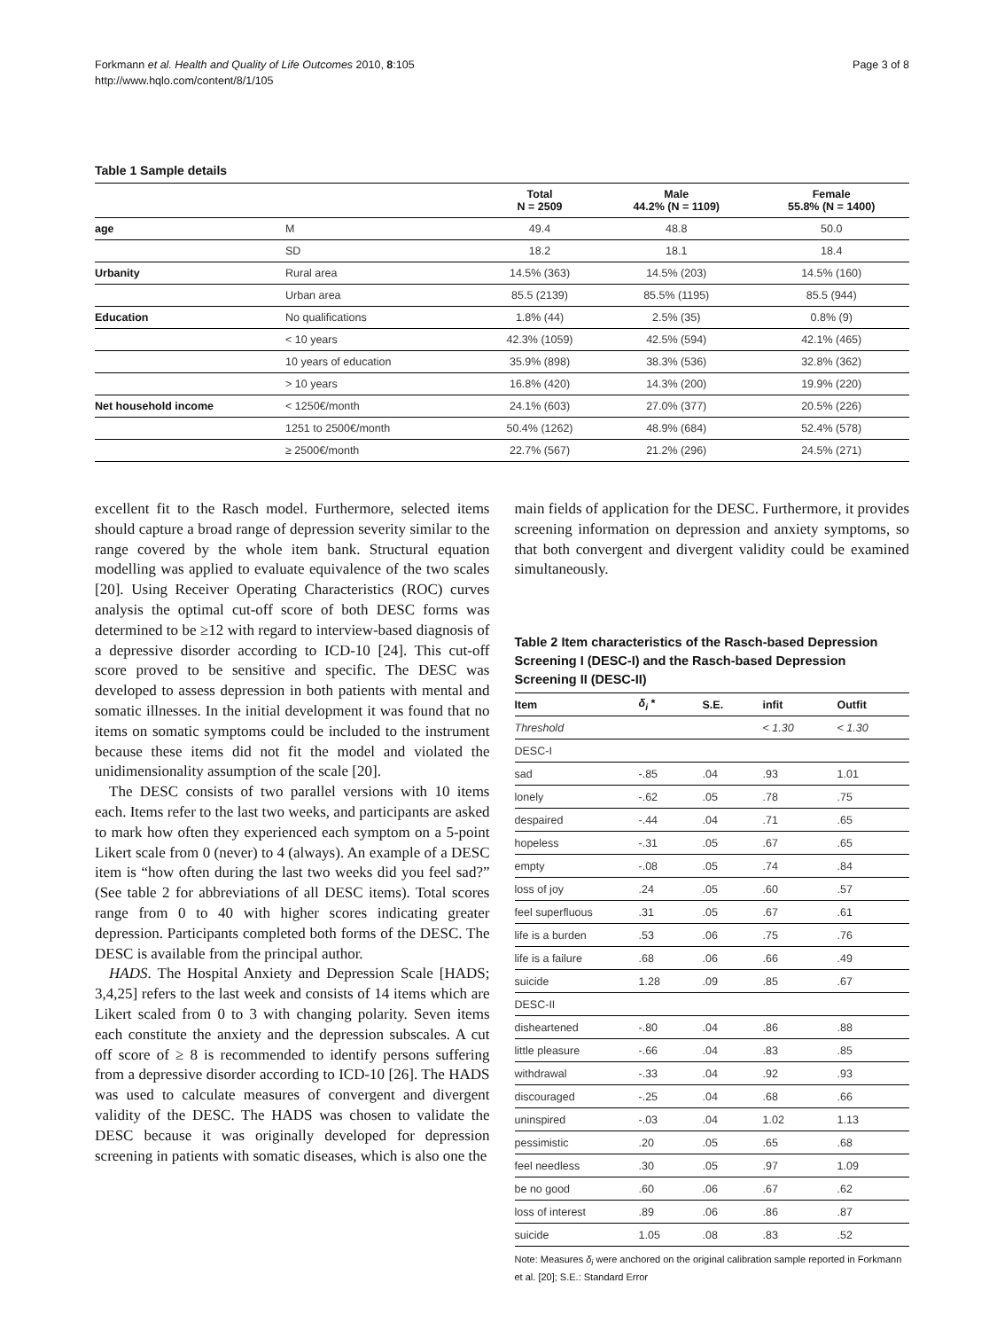Forkmann et al. Health and Quality of Life Outcomes 2010, 8:105
http://www.hqlo.com/content/8/1/105
Page 3 of 8
Table 1 Sample details
| | | Total N = 2509 | Male 44.2% (N = 1109) | Female 55.8% (N = 1400) |
| --- | --- | --- | --- | --- |
| age | M | 49.4 | 48.8 | 50.0 |
| | SD | 18.2 | 18.1 | 18.4 |
| Urbanity | Rural area | 14.5% (363) | 14.5% (203) | 14.5% (160) |
| | Urban area | 85.5 (2139) | 85.5% (1195) | 85.5 (944) |
| Education | No qualifications | 1.8% (44) | 2.5% (35) | 0.8% (9) |
| | < 10 years | 42.3% (1059) | 42.5% (594) | 42.1% (465) |
| | 10 years of education | 35.9% (898) | 38.3% (536) | 32.8% (362) |
| | > 10 years | 16.8% (420) | 14.3% (200) | 19.9% (220) |
| Net household income | < 1250€/month | 24.1% (603) | 27.0% (377) | 20.5% (226) |
| | 1251 to 2500€/month | 50.4% (1262) | 48.9% (684) | 52.4% (578) |
| | ≥ 2500€/month | 22.7% (567) | 21.2% (296) | 24.5% (271) |
excellent fit to the Rasch model. Furthermore, selected items should capture a broad range of depression severity similar to the range covered by the whole item bank. Structural equation modelling was applied to evaluate equivalence of the two scales [20]. Using Receiver Operating Characteristics (ROC) curves analysis the optimal cut-off score of both DESC forms was determined to be ≥12 with regard to interview-based diagnosis of a depressive disorder according to ICD-10 [24]. This cut-off score proved to be sensitive and specific. The DESC was developed to assess depression in both patients with mental and somatic illnesses. In the initial development it was found that no items on somatic symptoms could be included to the instrument because these items did not fit the model and violated the unidimensionality assumption of the scale [20].
The DESC consists of two parallel versions with 10 items each. Items refer to the last two weeks, and participants are asked to mark how often they experienced each symptom on a 5-point Likert scale from 0 (never) to 4 (always). An example of a DESC item is “how often during the last two weeks did you feel sad?” (See table 2 for abbreviations of all DESC items). Total scores range from 0 to 40 with higher scores indicating greater depression. Participants completed both forms of the DESC. The DESC is available from the principal author.
HADS. The Hospital Anxiety and Depression Scale [HADS; 3,4,25] refers to the last week and consists of 14 items which are Likert scaled from 0 to 3 with changing polarity. Seven items each constitute the anxiety and the depression subscales. A cut off score of ≥ 8 is recommended to identify persons suffering from a depressive disorder according to ICD-10 [26]. The HADS was used to calculate measures of convergent and divergent validity of the DESC. The HADS was chosen to validate the DESC because it was originally developed for depression screening in patients with somatic diseases, which is also one the
main fields of application for the DESC. Furthermore, it provides screening information on depression and anxiety symptoms, so that both convergent and divergent validity could be examined simultaneously.
Table 2 Item characteristics of the Rasch-based Depression Screening I (DESC-I) and the Rasch-based Depression Screening II (DESC-II)
| Item | δ<sub>i</sub> * | S.E. | infit | Outfit |
| --- | --- | --- | --- | --- |
| Threshold | | | < 1.30 | < 1.30 |
| DESC-I | | | | |
| sad | -.85 | .04 | .93 | 1.01 |
| lonely | -.62 | .05 | .78 | .75 |
| despaired | -.44 | .04 | .71 | .65 |
| hopeless | -.31 | .05 | .67 | .65 |
| empty | -.08 | .05 | .74 | .84 |
| loss of joy | .24 | .05 | .60 | .57 |
| feel superfluous | .31 | .05 | .67 | .61 |
| life is a burden | .53 | .06 | .75 | .76 |
| life is a failure | .68 | .06 | .66 | .49 |
| suicide | 1.28 | .09 | .85 | .67 |
| DESC-II | | | | |
| disheartened | -.80 | .04 | .86 | .88 |
| little pleasure | -.66 | .04 | .83 | .85 |
| withdrawal | -.33 | .04 | .92 | .93 |
| discouraged | -.25 | .04 | .68 | .66 |
| uninspired | -.03 | .04 | 1.02 | 1.13 |
| pessimistic | .20 | .05 | .65 | .68 |
| feel needless | .30 | .05 | .97 | 1.09 |
| be no good | .60 | .06 | .67 | .62 |
| loss of interest | .89 | .06 | .86 | .87 |
| suicide | 1.05 | .08 | .83 | .52 |
Note: Measures δ<sub>i</sub> were anchored on the original calibration sample reported in Forkmann et al. [20]; S.E.: Standard Error